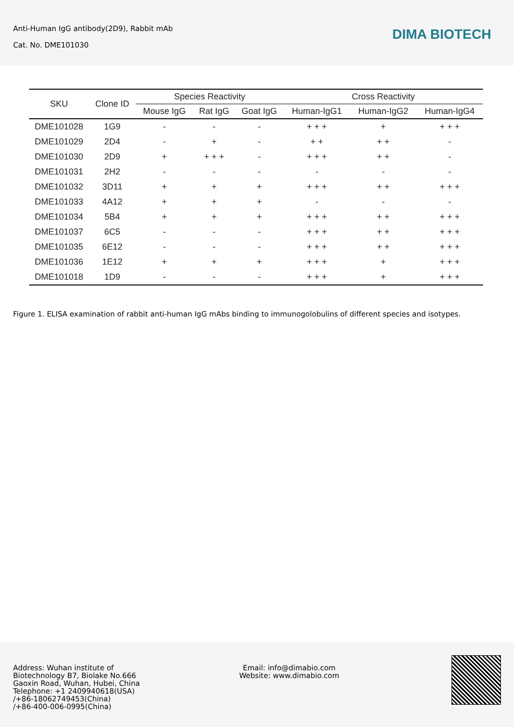Anti-Human IgG antibody(2D9), Rabbit mAb
Cat. No. DME101030
DIMA BIOTECH
| SKU | Clone ID | Species Reactivity | | | Cross Reactivity | | |
| --- | --- | --- | --- | --- | --- | --- | --- |
| | | Mouse IgG | Rat IgG | Goat IgG | Human-IgG1 | Human-IgG2 | Human-IgG4 |
| DME101028 | 1G9 | - | - | - | + + + | + | + + + |
| DME101029 | 2D4 | - | + | - | + + | + + | - |
| DME101030 | 2D9 | + | + + + | - | + + + | + + | - |
| DME101031 | 2H2 | - | - | - | - | - | - |
| DME101032 | 3D11 | + | + | + | + + + | + + | + + + |
| DME101033 | 4A12 | + | + | + | - | - | - |
| DME101034 | 5B4 | + | + | + | + + + | + + | + + + |
| DME101037 | 6C5 | - | - | - | + + + | + + | + + + |
| DME101035 | 6E12 | - | - | - | + + + | + + | + + + |
| DME101036 | 1E12 | + | + | + | + + + | + | + + + |
| DME101018 | 1D9 | - | - | - | + + + | + | + + + |
Figure 1. ELISA examination of rabbit anti-human IgG mAbs binding to immunogolobulins of different species and isotypes.
Address: Wuhan institute of
Biotechnology B7, Biolake No.666
Gaoxin Road, Wuhan, Hubei, China
Telephone: +1 2409940618(USA)
/+86-18062749453(China)
/+86-400-006-0995(China)
Email: info@dimabio.com
Website: www.dimabio.com